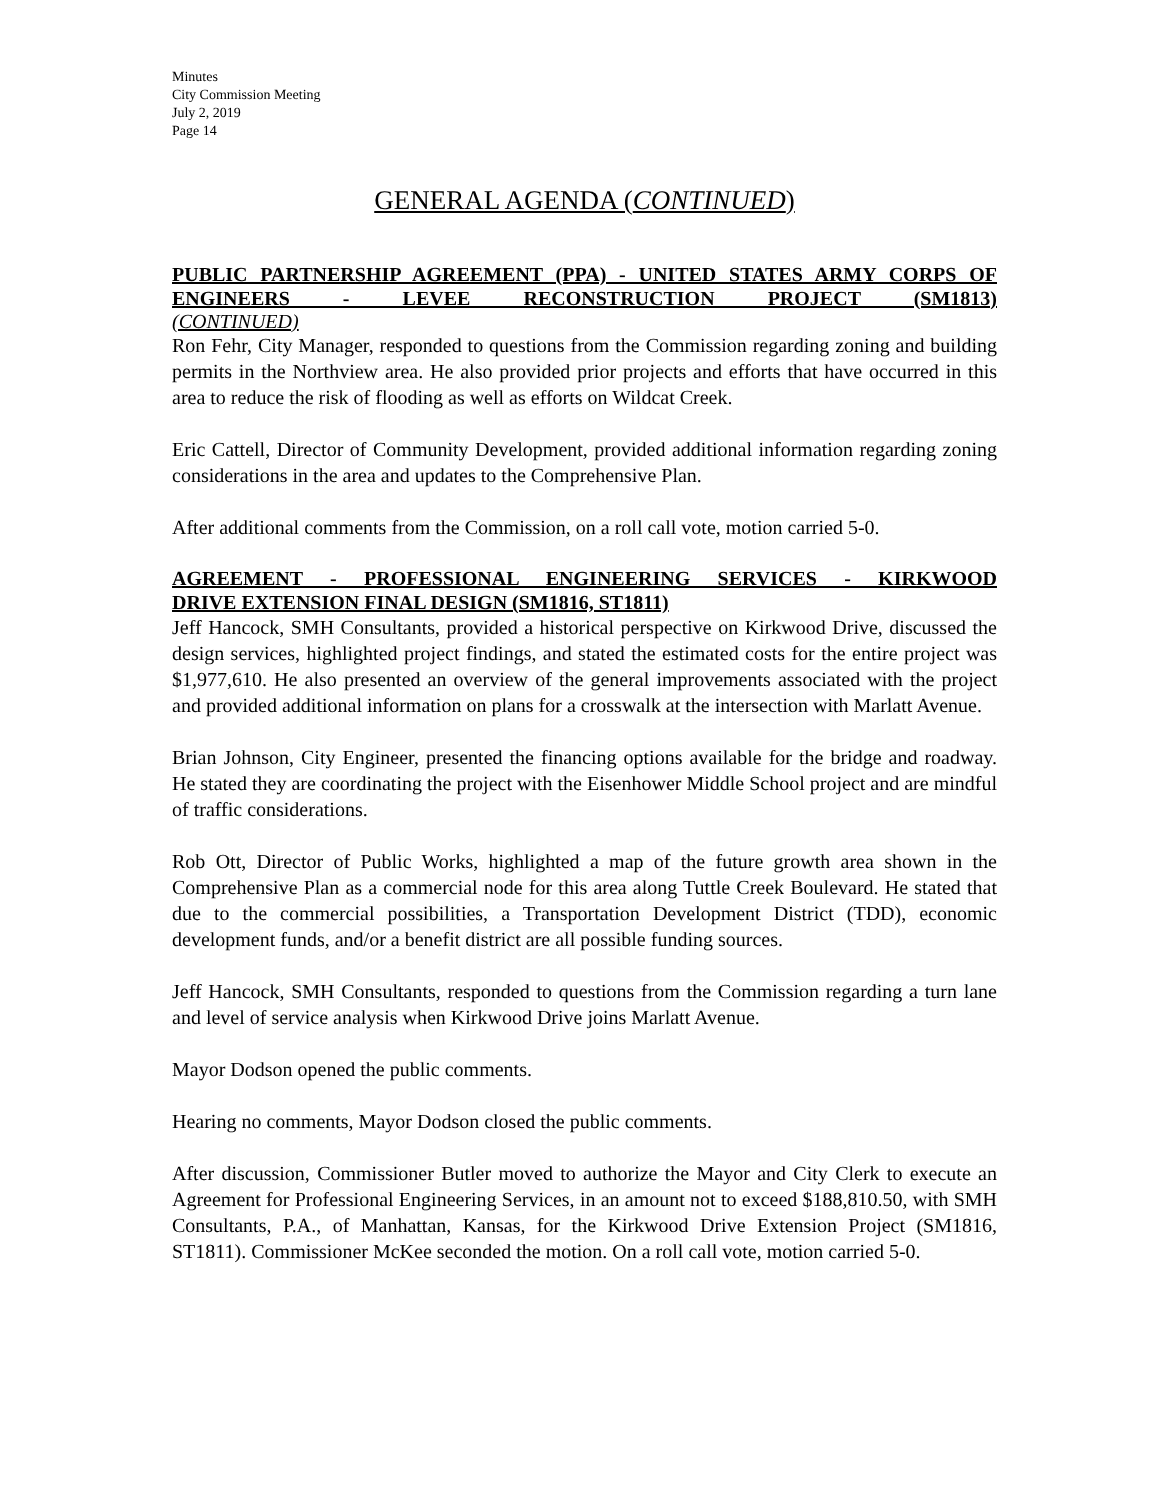Minutes
City Commission Meeting
July 2, 2019
Page 14
GENERAL AGENDA (CONTINUED)
PUBLIC PARTNERSHIP AGREEMENT (PPA) - UNITED STATES ARMY CORPS OF ENGINEERS - LEVEE RECONSTRUCTION PROJECT (SM1813)
(CONTINUED)
Ron Fehr, City Manager, responded to questions from the Commission regarding zoning and building permits in the Northview area. He also provided prior projects and efforts that have occurred in this area to reduce the risk of flooding as well as efforts on Wildcat Creek.
Eric Cattell, Director of Community Development, provided additional information regarding zoning considerations in the area and updates to the Comprehensive Plan.
After additional comments from the Commission, on a roll call vote, motion carried 5-0.
AGREEMENT - PROFESSIONAL ENGINEERING SERVICES - KIRKWOOD
DRIVE EXTENSION FINAL DESIGN (SM1816, ST1811)
Jeff Hancock, SMH Consultants, provided a historical perspective on Kirkwood Drive, discussed the design services, highlighted project findings, and stated the estimated costs for the entire project was $1,977,610. He also presented an overview of the general improvements associated with the project and provided additional information on plans for a crosswalk at the intersection with Marlatt Avenue.
Brian Johnson, City Engineer, presented the financing options available for the bridge and roadway. He stated they are coordinating the project with the Eisenhower Middle School project and are mindful of traffic considerations.
Rob Ott, Director of Public Works, highlighted a map of the future growth area shown in the Comprehensive Plan as a commercial node for this area along Tuttle Creek Boulevard. He stated that due to the commercial possibilities, a Transportation Development District (TDD), economic development funds, and/or a benefit district are all possible funding sources.
Jeff Hancock, SMH Consultants, responded to questions from the Commission regarding a turn lane and level of service analysis when Kirkwood Drive joins Marlatt Avenue.
Mayor Dodson opened the public comments.
Hearing no comments, Mayor Dodson closed the public comments.
After discussion, Commissioner Butler moved to authorize the Mayor and City Clerk to execute an Agreement for Professional Engineering Services, in an amount not to exceed $188,810.50, with SMH Consultants, P.A., of Manhattan, Kansas, for the Kirkwood Drive Extension Project (SM1816, ST1811). Commissioner McKee seconded the motion. On a roll call vote, motion carried 5-0.